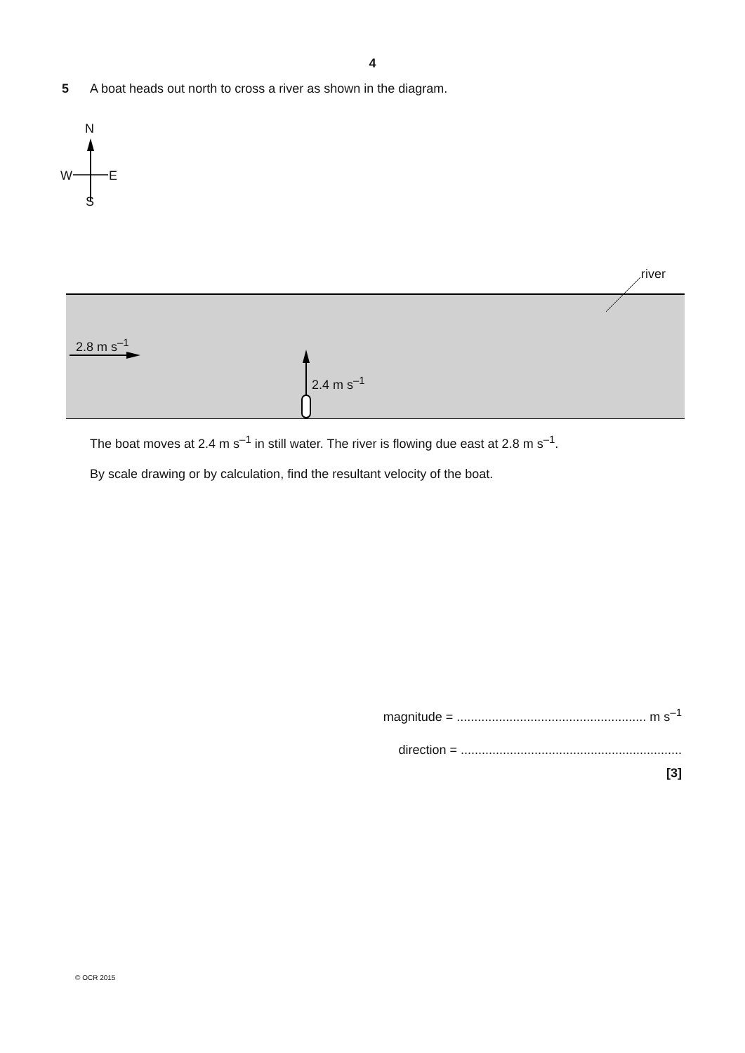4
5 A boat heads out north to cross a river as shown in the diagram.
N
W E
S
river
2.8 m s<sup>–1</sup>
2.4 m s<sup>–1</sup>
The boat moves at 2.4 m s<sup>–1</sup> in still water. The river is flowing due east at 2.8 m s<sup>–1</sup>.
By scale drawing or by calculation, find the resultant velocity of the boat.
magnitude = ...................................................... m s<sup>–1</sup>
direction = ...............................................................
[3]
© OCR 2015